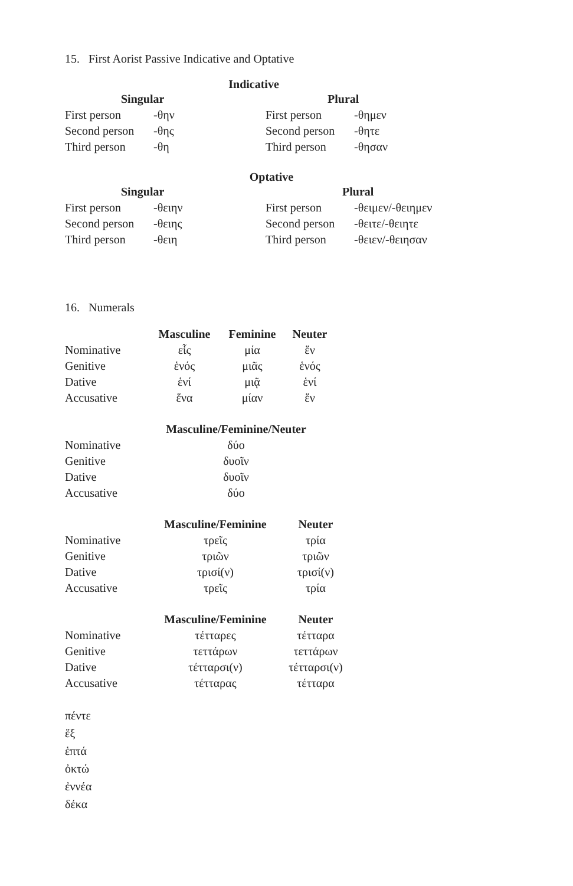15. First Aorist Passive Indicative and Optative
Indicative
| Singular | |
| --- | --- |
| First person | -θην |
| Second person | -θης |
| Third person | -θη |
| Plural | |
| --- | --- |
| First person | -θημεν |
| Second person | -θητε |
| Third person | -θησαν |
Optative
| Singular | |
| --- | --- |
| First person | -θειην |
| Second person | -θειης |
| Third person | -θειη |
| Plural | |
| --- | --- |
| First person | -θειμεν/-θειημεν |
| Second person | -θειτε/-θειητε |
| Third person | -θειεν/-θειησαν |
16. Numerals
| | Masculine | Feminine | Neuter |
| --- | --- | --- | --- |
| Nominative | εἷς | μία | ἕν |
| Genitive | ἑνός | μιᾶς | ἑνός |
| Dative | ἑνί | μιᾷ | ἑνί |
| Accusative | ἕνα | μίαν | ἕν |
| | Masculine/Feminine/Neuter |
| --- | --- |
| Nominative | δύο |
| Genitive | δυοῖν |
| Dative | δυοῖν |
| Accusative | δύο |
| | Masculine/Feminine | Neuter |
| --- | --- | --- |
| Nominative | τρεῖς | τρία |
| Genitive | τριῶν | τριῶν |
| Dative | τρισί(ν) | τρισί(ν) |
| Accusative | τρεῖς | τρία |
| | Masculine/Feminine | Neuter |
| --- | --- | --- |
| Nominative | τέτταρες | τέτταρα |
| Genitive | τεττάρων | τεττάρων |
| Dative | τέτταρσι(ν) | τέτταρσι(ν) |
| Accusative | τέτταρας | τέτταρα |
πέντε
ἕξ
ἑπτά
ὀκτώ
ἐννέα
δέκα